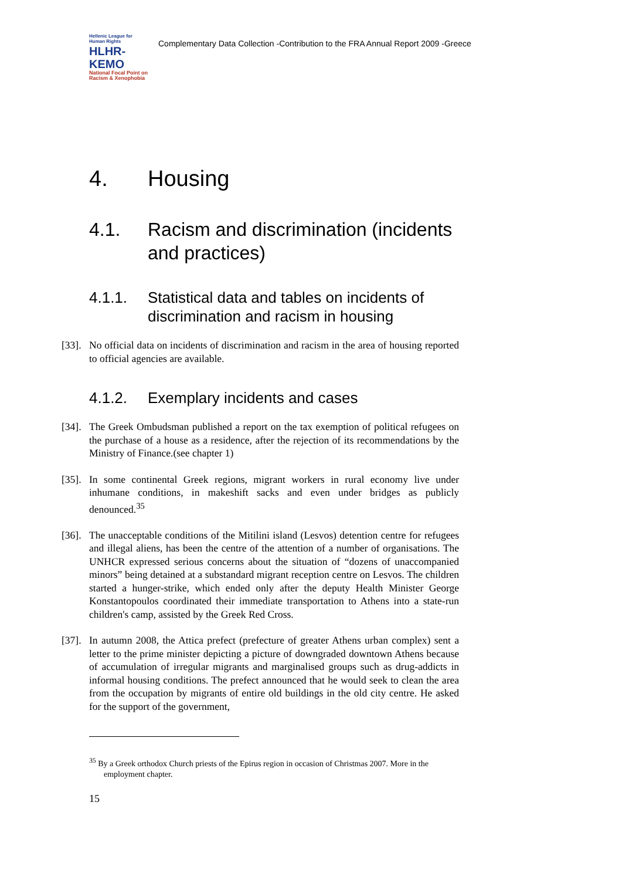Hellenic League for Human Rights
HLHR-KEMO
National Focal Point on Racism & Xenophobia
Complementary Data Collection -Contribution to the FRA Annual Report 2009 -Greece
4. Housing
4.1. Racism and discrimination (incidents and practices)
4.1.1. Statistical data and tables on incidents of discrimination and racism in housing
[33]. No official data on incidents of discrimination and racism in the area of housing reported to official agencies are available.
4.1.2. Exemplary incidents and cases
[34]. The Greek Ombudsman published a report on the tax exemption of political refugees on the purchase of a house as a residence, after the rejection of its recommendations by the Ministry of Finance.(see chapter 1)
[35]. In some continental Greek regions, migrant workers in rural economy live under inhumane conditions, in makeshift sacks and even under bridges as publicly denounced.<sup>35</sup>
[36]. The unacceptable conditions of the Mitilini island (Lesvos) detention centre for refugees and illegal aliens, has been the centre of the attention of a number of organisations. The UNHCR expressed serious concerns about the situation of “dozens of unaccompanied minors” being detained at a substandard migrant reception centre on Lesvos. The children started a hunger-strike, which ended only after the deputy Health Minister George Konstantopoulos coordinated their immediate transportation to Athens into a state-run children's camp, assisted by the Greek Red Cross.
[37]. In autumn 2008, the Attica prefect (prefecture of greater Athens urban complex) sent a letter to the prime minister depicting a picture of downgraded downtown Athens because of accumulation of irregular migrants and marginalised groups such as drug-addicts in informal housing conditions. The prefect announced that he would seek to clean the area from the occupation by migrants of entire old buildings in the old city centre. He asked for the support of the government,
<sup>35</sup> By a Greek orthodox Church priests of the Epirus region in occasion of Christmas 2007. More in the employment chapter.
15